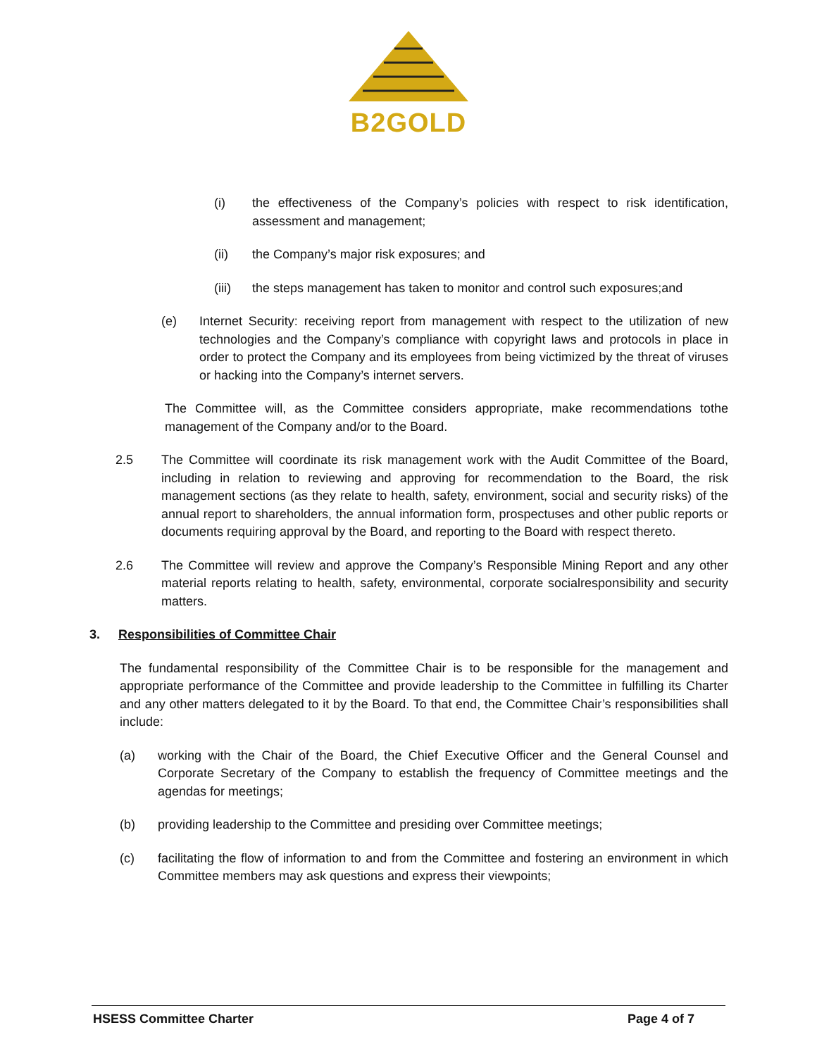B2GOLD
(i) the effectiveness of the Company’s policies with respect to risk identification, assessment and management;
(ii) the Company’s major risk exposures; and
(iii) the steps management has taken to monitor and control such exposures;and
(e) Internet Security: receiving report from management with respect to the utilization of new technologies and the Company’s compliance with copyright laws and protocols in place in order to protect the Company and its employees from being victimized by the threat of viruses or hacking into the Company’s internet servers.
The Committee will, as the Committee considers appropriate, make recommendations tothe management of the Company and/or to the Board.
2.5 The Committee will coordinate its risk management work with the Audit Committee of the Board, including in relation to reviewing and approving for recommendation to the Board, the risk management sections (as they relate to health, safety, environment, social and security risks) of the annual report to shareholders, the annual information form, prospectuses and other public reports or documents requiring approval by the Board, and reporting to the Board with respect thereto.
2.6 The Committee will review and approve the Company’s Responsible Mining Report and any other material reports relating to health, safety, environmental, corporate socialresponsibility and security matters.
3. Responsibilities of Committee Chair
The fundamental responsibility of the Committee Chair is to be responsible for the management and appropriate performance of the Committee and provide leadership to the Committee in fulfilling its Charter and any other matters delegated to it by the Board. To that end, the Committee Chair’s responsibilities shall include:
(a) working with the Chair of the Board, the Chief Executive Officer and the General Counsel and Corporate Secretary of the Company to establish the frequency of Committee meetings and the agendas for meetings;
(b) providing leadership to the Committee and presiding over Committee meetings;
(c) facilitating the flow of information to and from the Committee and fostering an environment in which Committee members may ask questions and express their viewpoints;
HSESS Committee Charter Page 4 of 7